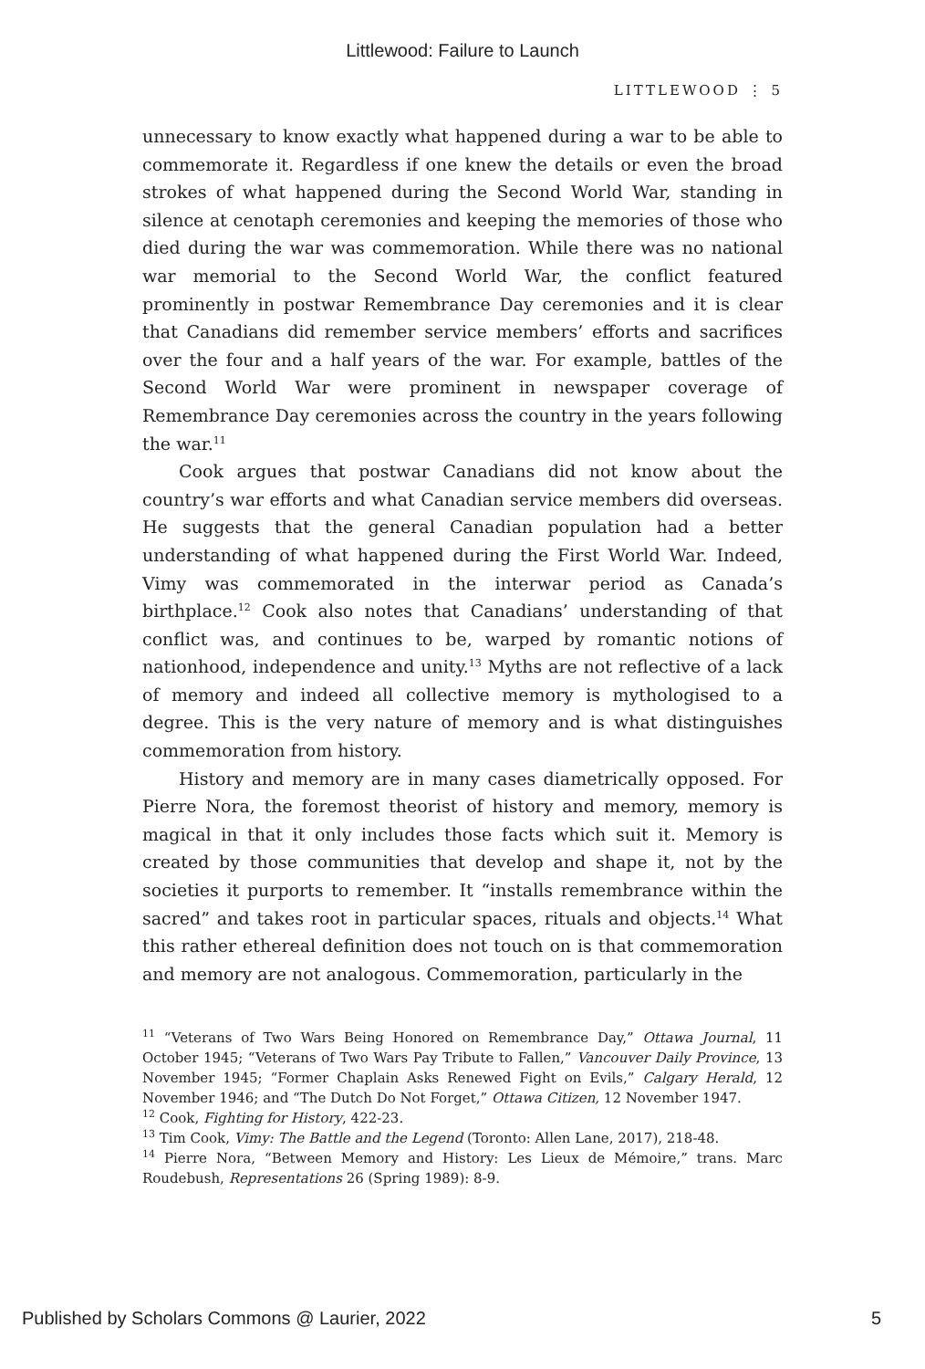Littlewood: Failure to Launch
LITTLEWOOD ⋮ 5
unnecessary to know exactly what happened during a war to be able to commemorate it. Regardless if one knew the details or even the broad strokes of what happened during the Second World War, standing in silence at cenotaph ceremonies and keeping the memories of those who died during the war was commemoration. While there was no national war memorial to the Second World War, the conflict featured prominently in postwar Remembrance Day ceremonies and it is clear that Canadians did remember service members’ efforts and sacrifices over the four and a half years of the war. For example, battles of the Second World War were prominent in newspaper coverage of Remembrance Day ceremonies across the country in the years following the war.<sup>11</sup>
Cook argues that postwar Canadians did not know about the country’s war efforts and what Canadian service members did overseas. He suggests that the general Canadian population had a better understanding of what happened during the First World War. Indeed, Vimy was commemorated in the interwar period as Canada’s birthplace.<sup>12</sup> Cook also notes that Canadians’ understanding of that conflict was, and continues to be, warped by romantic notions of nationhood, independence and unity.<sup>13</sup> Myths are not reflective of a lack of memory and indeed all collective memory is mythologised to a degree. This is the very nature of memory and is what distinguishes commemoration from history.
History and memory are in many cases diametrically opposed. For Pierre Nora, the foremost theorist of history and memory, memory is magical in that it only includes those facts which suit it. Memory is created by those communities that develop and shape it, not by the societies it purports to remember. It “installs remembrance within the sacred” and takes root in particular spaces, rituals and objects.<sup>14</sup> What this rather ethereal definition does not touch on is that commemoration and memory are not analogous. Commemoration, particularly in the
<sup>11</sup> “Veterans of Two Wars Being Honored on Remembrance Day,” Ottawa Journal, 11 October 1945; “Veterans of Two Wars Pay Tribute to Fallen,” Vancouver Daily Province, 13 November 1945; “Former Chaplain Asks Renewed Fight on Evils,” Calgary Herald, 12 November 1946; and “The Dutch Do Not Forget,” Ottawa Citizen, 12 November 1947.
<sup>12</sup> Cook, Fighting for History, 422-23.
<sup>13</sup> Tim Cook, Vimy: The Battle and the Legend (Toronto: Allen Lane, 2017), 218-48.
<sup>14</sup> Pierre Nora, “Between Memory and History: Les Lieux de Mémoire,” trans. Marc Roudebush, Representations 26 (Spring 1989): 8-9.
Published by Scholars Commons @ Laurier, 2022 5